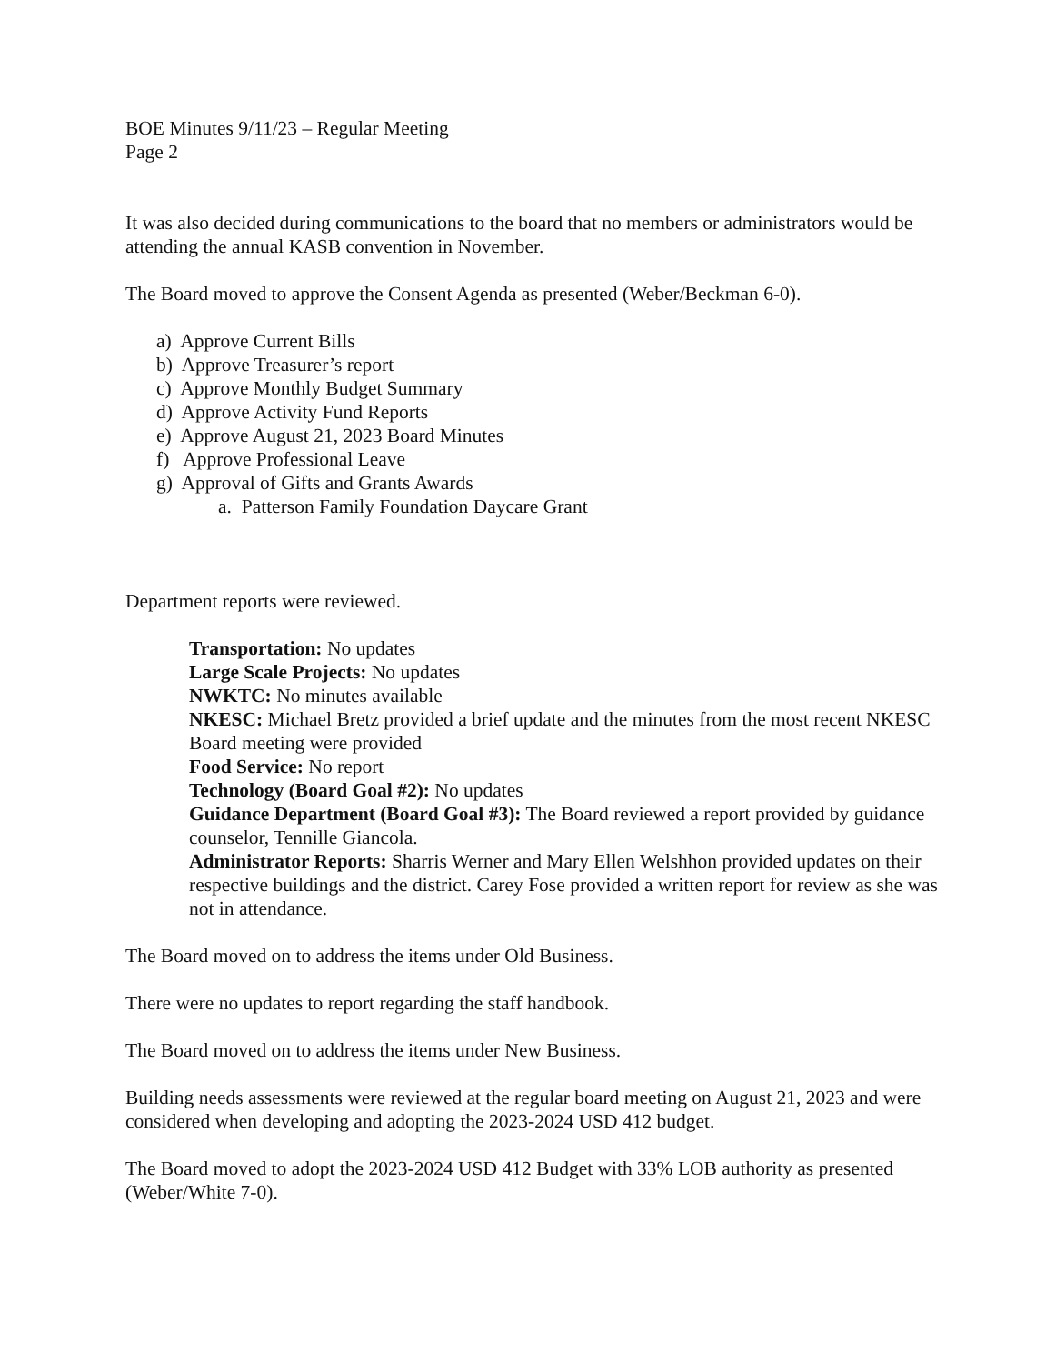BOE Minutes 9/11/23 – Regular Meeting
Page 2
It was also decided during communications to the board that no members or administrators would be attending the annual KASB convention in November.
The Board moved to approve the Consent Agenda as presented (Weber/Beckman 6-0).
a) Approve Current Bills
b) Approve Treasurer’s report
c) Approve Monthly Budget Summary
d) Approve Activity Fund Reports
e) Approve August 21, 2023 Board Minutes
f) Approve Professional Leave
g) Approval of Gifts and Grants Awards
a. Patterson Family Foundation Daycare Grant
Department reports were reviewed.
Transportation: No updates
Large Scale Projects: No updates
NWKTC: No minutes available
NKESC: Michael Bretz provided a brief update and the minutes from the most recent NKESC Board meeting were provided
Food Service: No report
Technology (Board Goal #2): No updates
Guidance Department (Board Goal #3): The Board reviewed a report provided by guidance counselor, Tennille Giancola.
Administrator Reports: Sharris Werner and Mary Ellen Welshhon provided updates on their respective buildings and the district. Carey Fose provided a written report for review as she was not in attendance.
The Board moved on to address the items under Old Business.
There were no updates to report regarding the staff handbook.
The Board moved on to address the items under New Business.
Building needs assessments were reviewed at the regular board meeting on August 21, 2023 and were considered when developing and adopting the 2023-2024 USD 412 budget.
The Board moved to adopt the 2023-2024 USD 412 Budget with 33% LOB authority as presented (Weber/White 7-0).